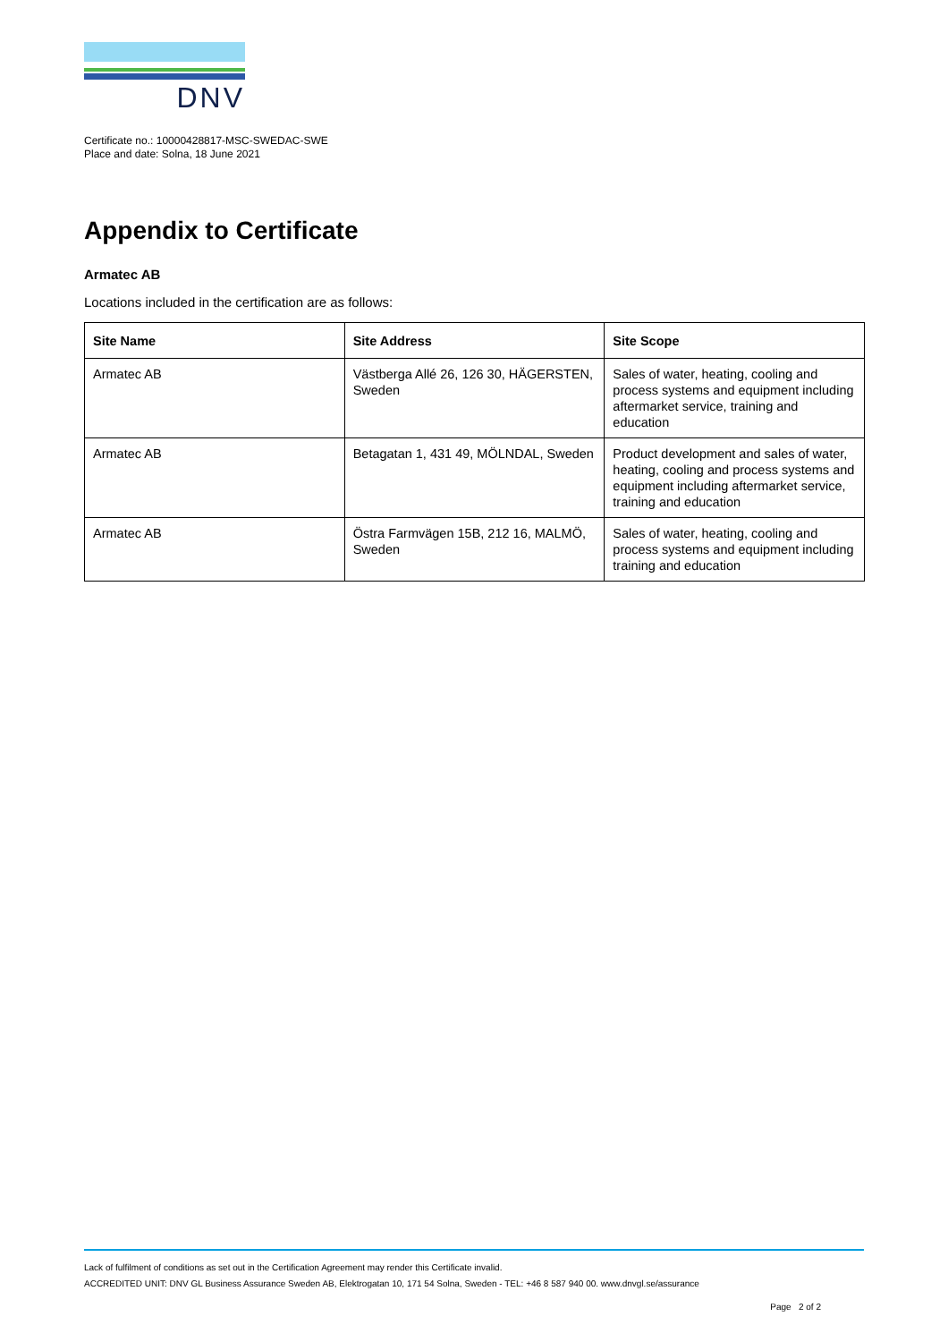DNV
Certificate no.: 10000428817-MSC-SWEDAC-SWE
Place and date: Solna, 18 June 2021
Appendix to Certificate
Armatec AB
Locations included in the certification are as follows:
| Site Name | Site Address | Site Scope |
| --- | --- | --- |
| Armatec AB | Västberga Allé 26, 126 30, HÄGERSTEN, Sweden | Sales of water, heating, cooling and process systems and equipment including aftermarket service, training and education |
| Armatec AB | Betagatan 1, 431 49, MÖLNDAL, Sweden | Product development and sales of water, heating, cooling and process systems and equipment including aftermarket service, training and education |
| Armatec AB | Östra Farmvägen 15B, 212 16, MALMÖ, Sweden | Sales of water, heating, cooling and process systems and equipment including training and education |
Lack of fulfilment of conditions as set out in the Certification Agreement may render this Certificate invalid.
ACCREDITED UNIT: DNV GL Business Assurance Sweden AB, Elektrogatan 10, 171 54 Solna, Sweden - TEL: +46 8 587 940 00. www.dnvgl.se/assurance
Page 2 of 2